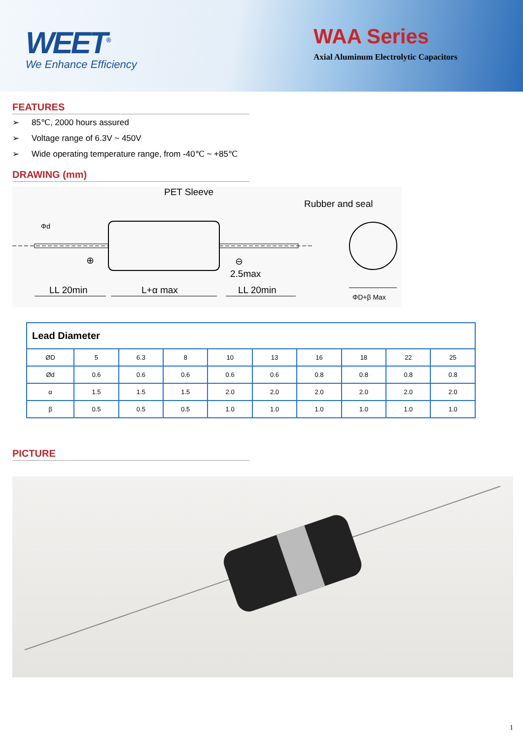WEET<sup>®</sup>
We Enhance Efficiency
WAA Series
Axial Aluminum Electrolytic Capacitors
FEATURES
➢ 85℃, 2000 hours assured
➢ Voltage range of 6.3V ~ 450V
➢ Wide operating temperature range, from -40℃ ~ +85℃
DRAWING (mm)
PET Sleeve
Rubber and seal
Φd
⊕ ⊖
2.5max
LL 20min L+α max LL 20min
ΦD+β Max
| Lead Diameter | | | | | | | | | |
| --- | --- | --- | --- | --- | --- | --- | --- | --- | --- |
| ØD | 5 | 6.3 | 8 | 10 | 13 | 16 | 18 | 22 | 25 |
| Ød | 0.6 | 0.6 | 0.6 | 0.6 | 0.6 | 0.8 | 0.8 | 0.8 | 0.8 |
| α | 1.5 | 1.5 | 1.5 | 2.0 | 2.0 | 2.0 | 2.0 | 2.0 | 2.0 |
| β | 0.5 | 0.5 | 0.5 | 1.0 | 1.0 | 1.0 | 1.0 | 1.0 | 1.0 |
PICTURE
1